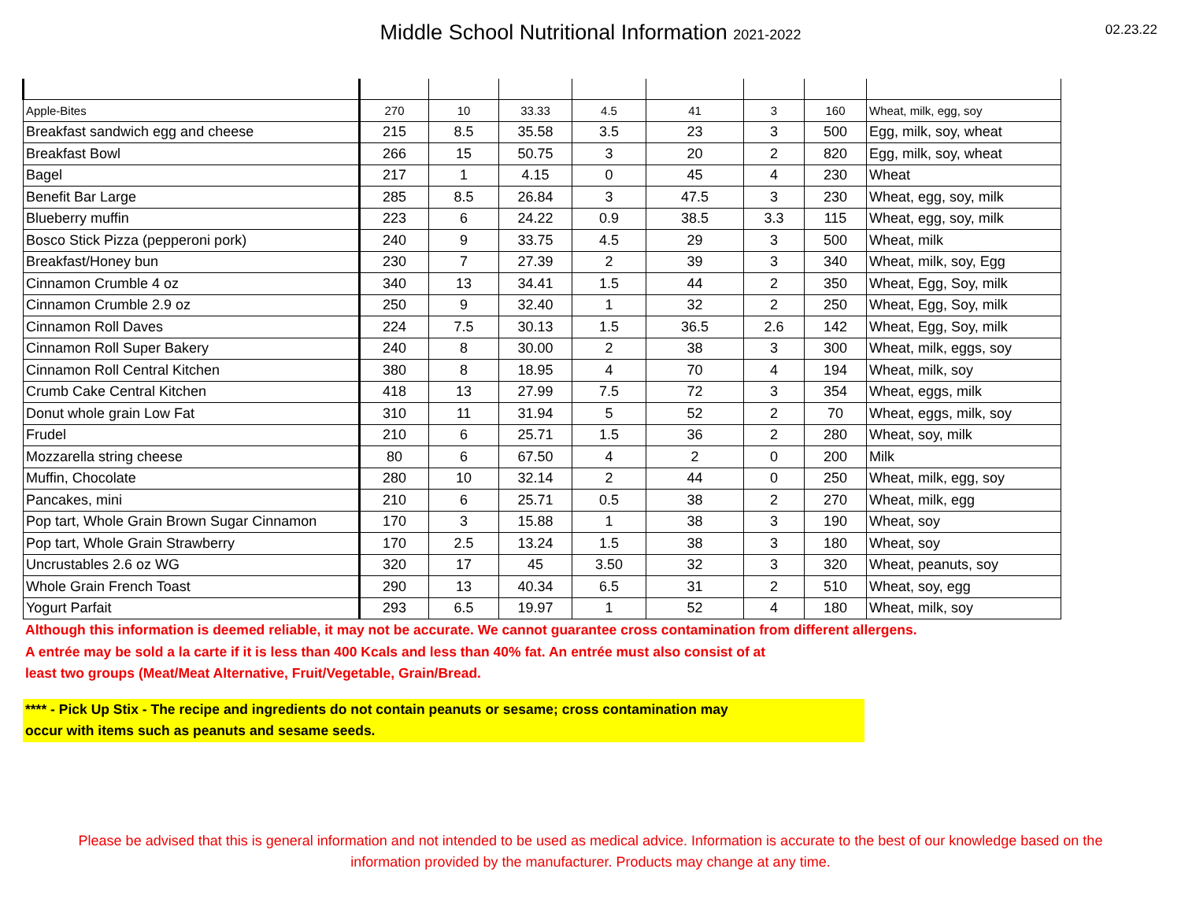Middle School Nutritional Information 2021-2022
02.23.22
| Apple-Bites | 270 | 10 | 33.33 | 4.5 | 41 | 3 | 160 | Wheat, milk, egg, soy |
| Breakfast sandwich egg and cheese | 215 | 8.5 | 35.58 | 3.5 | 23 | 3 | 500 | Egg, milk, soy, wheat |
| Breakfast Bowl | 266 | 15 | 50.75 | 3 | 20 | 2 | 820 | Egg, milk, soy, wheat |
| Bagel | 217 | 1 | 4.15 | 0 | 45 | 4 | 230 | Wheat |
| Benefit Bar Large | 285 | 8.5 | 26.84 | 3 | 47.5 | 3 | 230 | Wheat, egg, soy, milk |
| Blueberry muffin | 223 | 6 | 24.22 | 0.9 | 38.5 | 3.3 | 115 | Wheat, egg, soy, milk |
| Bosco Stick Pizza (pepperoni pork) | 240 | 9 | 33.75 | 4.5 | 29 | 3 | 500 | Wheat, milk |
| Breakfast/Honey bun | 230 | 7 | 27.39 | 2 | 39 | 3 | 340 | Wheat, milk, soy, Egg |
| Cinnamon Crumble 4 oz | 340 | 13 | 34.41 | 1.5 | 44 | 2 | 350 | Wheat, Egg, Soy, milk |
| Cinnamon Crumble 2.9 oz | 250 | 9 | 32.40 | 1 | 32 | 2 | 250 | Wheat, Egg, Soy, milk |
| Cinnamon Roll Daves | 224 | 7.5 | 30.13 | 1.5 | 36.5 | 2.6 | 142 | Wheat, Egg, Soy, milk |
| Cinnamon Roll Super Bakery | 240 | 8 | 30.00 | 2 | 38 | 3 | 300 | Wheat, milk, eggs, soy |
| Cinnamon Roll Central Kitchen | 380 | 8 | 18.95 | 4 | 70 | 4 | 194 | Wheat, milk, soy |
| Crumb Cake Central Kitchen | 418 | 13 | 27.99 | 7.5 | 72 | 3 | 354 | Wheat, eggs, milk |
| Donut whole grain Low Fat | 310 | 11 | 31.94 | 5 | 52 | 2 | 70 | Wheat, eggs, milk, soy |
| Frudel | 210 | 6 | 25.71 | 1.5 | 36 | 2 | 280 | Wheat, soy, milk |
| Mozzarella string cheese | 80 | 6 | 67.50 | 4 | 2 | 0 | 200 | Milk |
| Muffin, Chocolate | 280 | 10 | 32.14 | 2 | 44 | 0 | 250 | Wheat, milk, egg, soy |
| Pancakes, mini | 210 | 6 | 25.71 | 0.5 | 38 | 2 | 270 | Wheat, milk, egg |
| Pop tart, Whole Grain Brown Sugar Cinnamon | 170 | 3 | 15.88 | 1 | 38 | 3 | 190 | Wheat, soy |
| Pop tart, Whole Grain Strawberry | 170 | 2.5 | 13.24 | 1.5 | 38 | 3 | 180 | Wheat, soy |
| Uncrustables 2.6 oz WG | 320 | 17 | 45 | 3.50 | 32 | 3 | 320 | Wheat, peanuts, soy |
| Whole Grain French Toast | 290 | 13 | 40.34 | 6.5 | 31 | 2 | 510 | Wheat, soy, egg |
| Yogurt Parfait | 293 | 6.5 | 19.97 | 1 | 52 | 4 | 180 | Wheat, milk, soy |
Although this information is deemed reliable, it may not be accurate. We cannot guarantee cross contamination from different allergens.
A entrée may be sold a la carte if it is less than 400 Kcals and less than 40% fat. An entrée must also consist of at
least two groups (Meat/Meat Alternative, Fruit/Vegetable, Grain/Bread.
**** - Pick Up Stix - The recipe and ingredients do not contain peanuts or sesame; cross contamination may
occur with items such as peanuts and sesame seeds.
Please be advised that this is general information and not intended to be used as medical advice. Information is accurate to the best of our knowledge based on the
information provided by the manufacturer. Products may change at any time.